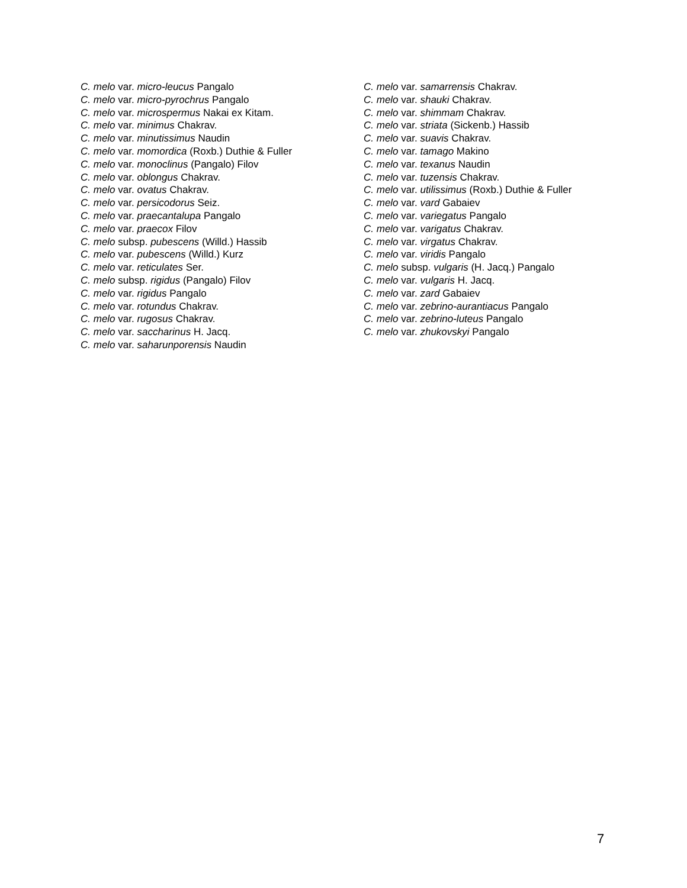C. melo var. micro-leucus Pangalo
C. melo var. micro-pyrochrus Pangalo
C. melo var. microspermus Nakai ex Kitam.
C. melo var. minimus Chakrav.
C. melo var. minutissimus Naudin
C. melo var. momordica (Roxb.) Duthie & Fuller
C. melo var. monoclinus (Pangalo) Filov
C. melo var. oblongus Chakrav.
C. melo var. ovatus Chakrav.
C. melo var. persicodorus Seiz.
C. melo var. praecantalupa Pangalo
C. melo var. praecox Filov
C. melo subsp. pubescens (Willd.) Hassib
C. melo var. pubescens (Willd.) Kurz
C. melo var. reticulates Ser.
C. melo subsp. rigidus (Pangalo) Filov
C. melo var. rigidus Pangalo
C. melo var. rotundus Chakrav.
C. melo var. rugosus Chakrav.
C. melo var. saccharinus H. Jacq.
C. melo var. saharunporensis Naudin
C. melo var. samarrensis Chakrav.
C. melo var. shauki Chakrav.
C. melo var. shimmam Chakrav.
C. melo var. striata (Sickenb.) Hassib
C. melo var. suavis Chakrav.
C. melo var. tamago Makino
C. melo var. texanus Naudin
C. melo var. tuzensis Chakrav.
C. melo var. utilissimus (Roxb.) Duthie & Fuller
C. melo var. vard Gabaiev
C. melo var. variegatus Pangalo
C. melo var. varigatus Chakrav.
C. melo var. virgatus Chakrav.
C. melo var. viridis Pangalo
C. melo subsp. vulgaris (H. Jacq.) Pangalo
C. melo var. vulgaris H. Jacq.
C. melo var. zard Gabaiev
C. melo var. zebrino-aurantiacus Pangalo
C. melo var. zebrino-luteus Pangalo
C. melo var. zhukovskyi Pangalo
7